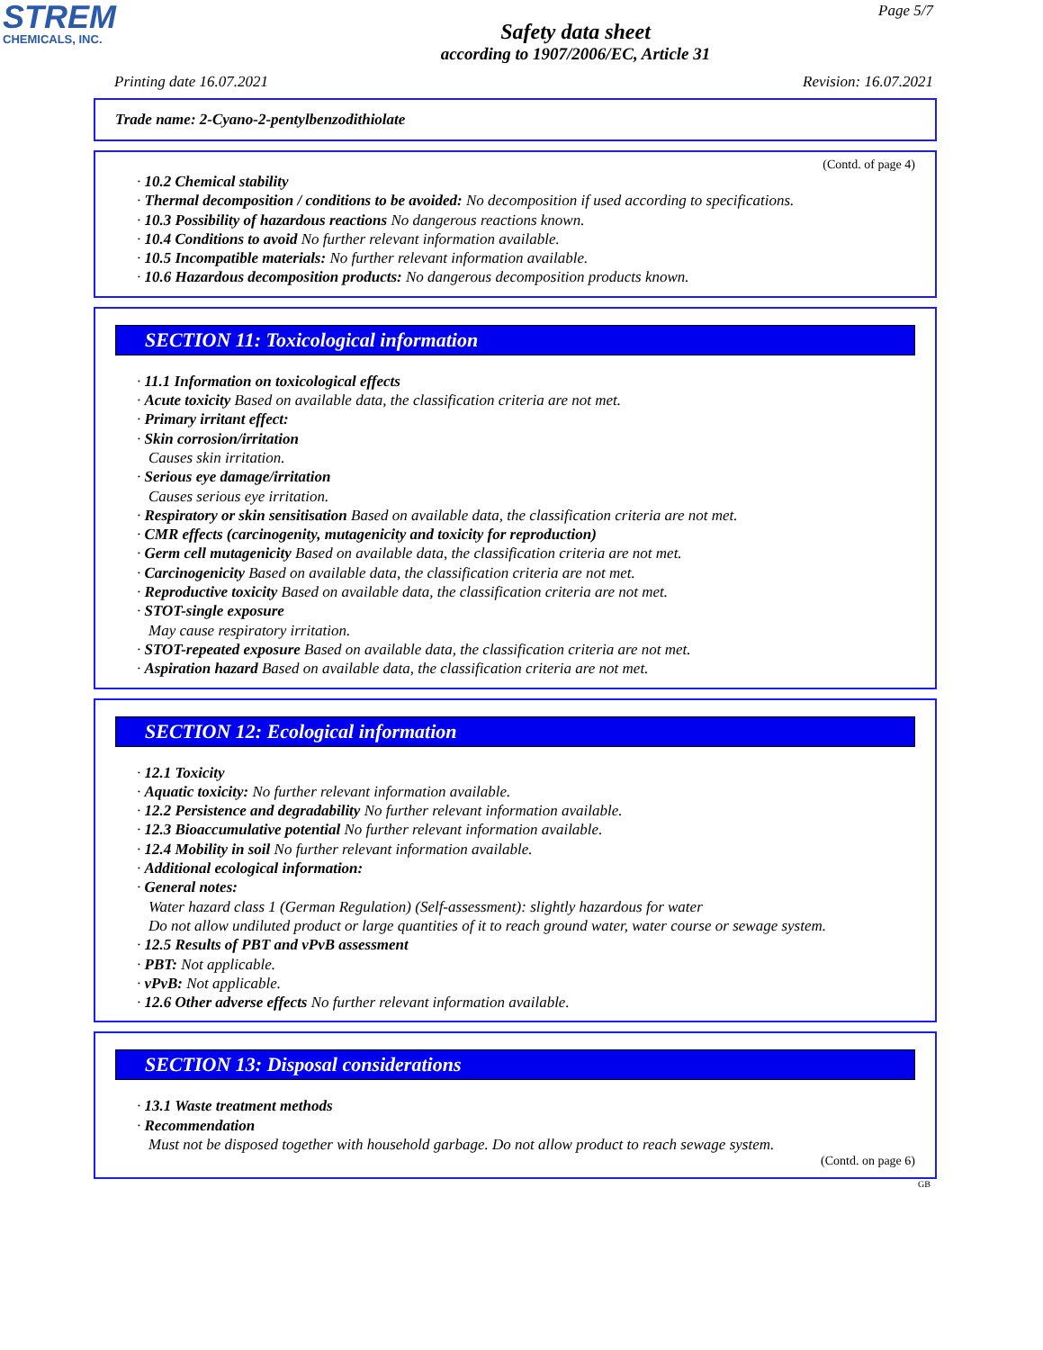STREM
CHEMICALS, INC.
Page 5/7
Safety data sheet
according to 1907/2006/EC, Article 31
Printing date 16.07.2021 Revision: 16.07.2021
Trade name: 2-Cyano-2-pentylbenzodithiolate
(Contd. of page 4)
· 10.2 Chemical stability
· Thermal decomposition / conditions to be avoided: No decomposition if used according to specifications.
· 10.3 Possibility of hazardous reactions No dangerous reactions known.
· 10.4 Conditions to avoid No further relevant information available.
· 10.5 Incompatible materials: No further relevant information available.
· 10.6 Hazardous decomposition products: No dangerous decomposition products known.
SECTION 11: Toxicological information
· 11.1 Information on toxicological effects
· Acute toxicity Based on available data, the classification criteria are not met.
· Primary irritant effect:
· Skin corrosion/irritation
Causes skin irritation.
· Serious eye damage/irritation
Causes serious eye irritation.
· Respiratory or skin sensitisation Based on available data, the classification criteria are not met.
· CMR effects (carcinogenity, mutagenicity and toxicity for reproduction)
· Germ cell mutagenicity Based on available data, the classification criteria are not met.
· Carcinogenicity Based on available data, the classification criteria are not met.
· Reproductive toxicity Based on available data, the classification criteria are not met.
· STOT-single exposure
May cause respiratory irritation.
· STOT-repeated exposure Based on available data, the classification criteria are not met.
· Aspiration hazard Based on available data, the classification criteria are not met.
SECTION 12: Ecological information
· 12.1 Toxicity
· Aquatic toxicity: No further relevant information available.
· 12.2 Persistence and degradability No further relevant information available.
· 12.3 Bioaccumulative potential No further relevant information available.
· 12.4 Mobility in soil No further relevant information available.
· Additional ecological information:
· General notes:
Water hazard class 1 (German Regulation) (Self-assessment): slightly hazardous for water
Do not allow undiluted product or large quantities of it to reach ground water, water course or sewage system.
· 12.5 Results of PBT and vPvB assessment
· PBT: Not applicable.
· vPvB: Not applicable.
· 12.6 Other adverse effects No further relevant information available.
SECTION 13: Disposal considerations
· 13.1 Waste treatment methods
· Recommendation
Must not be disposed together with household garbage. Do not allow product to reach sewage system.
(Contd. on page 6)
GB